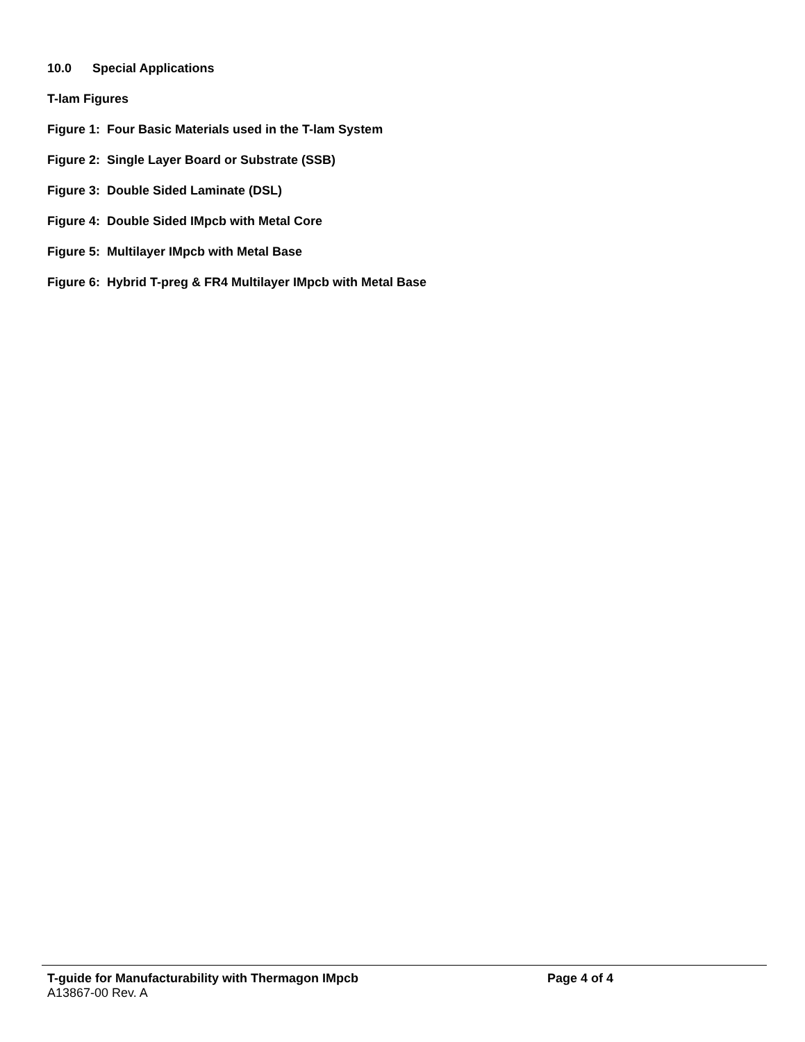10.0 Special Applications
T-lam Figures
Figure 1: Four Basic Materials used in the T-lam System
Figure 2: Single Layer Board or Substrate (SSB)
Figure 3: Double Sided Laminate (DSL)
Figure 4: Double Sided IMpcb with Metal Core
Figure 5: Multilayer IMpcb with Metal Base
Figure 6: Hybrid T-preg & FR4 Multilayer IMpcb with Metal Base
T-guide for Manufacturability with Thermagon IMpcb Page 4 of 4
A13867-00 Rev. A